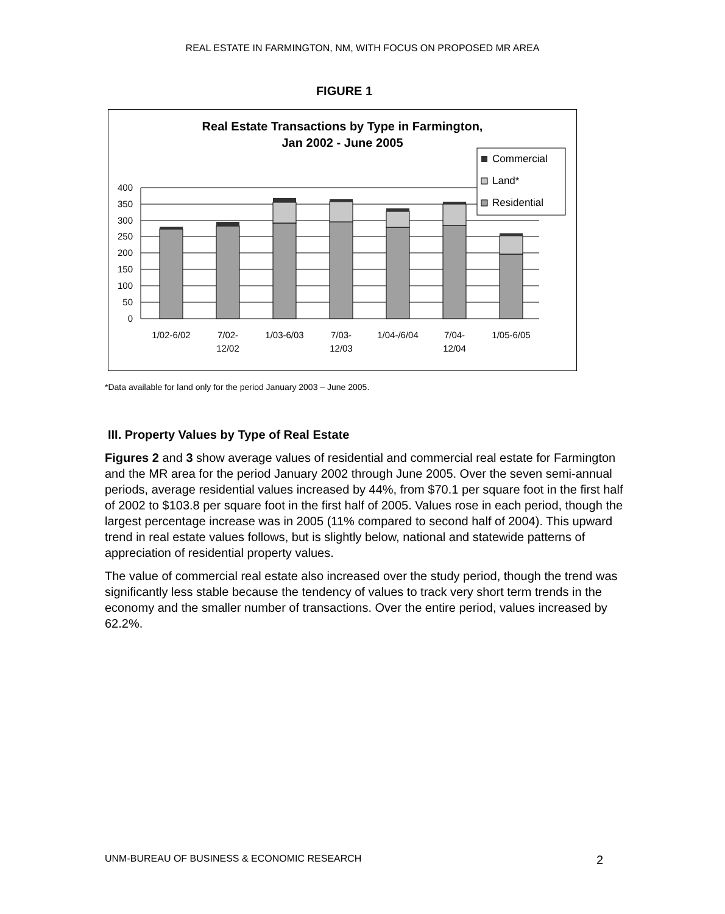REAL ESTATE IN FARMINGTON, NM, WITH FOCUS ON PROPOSED MR AREA
FIGURE 1
Real Estate Transactions by Type in Farmington,
Jan 2002 - June 2005
400
350
300
250
200
150
100
50
0
1/02-6/02
7/02-
12/02
1/03-6/03
7/03-
12/03
1/04-/6/04
7/04-
12/04
1/05-6/05
Commercial
Land*
Residential
*Data available for land only for the period January 2003 – June 2005.
III. Property Values by Type of Real Estate
Figures 2 and 3 show average values of residential and commercial real estate for Farmington and the MR area for the period January 2002 through June 2005. Over the seven semi-annual periods, average residential values increased by 44%, from $70.1 per square foot in the first half of 2002 to $103.8 per square foot in the first half of 2005. Values rose in each period, though the largest percentage increase was in 2005 (11% compared to second half of 2004). This upward trend in real estate values follows, but is slightly below, national and statewide patterns of appreciation of residential property values.
The value of commercial real estate also increased over the study period, though the trend was significantly less stable because the tendency of values to track very short term trends in the economy and the smaller number of transactions. Over the entire period, values increased by 62.2%.
UNM-BUREAU OF BUSINESS & ECONOMIC RESEARCH 2